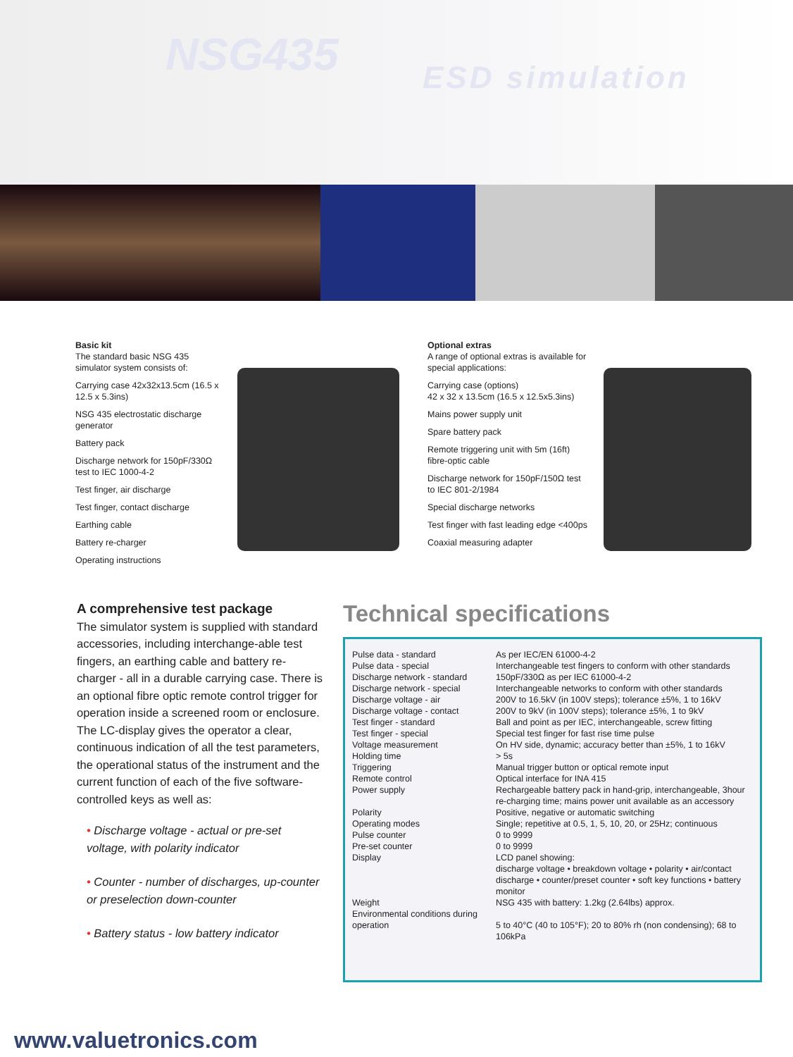NSG435 ESD simulation
Basic kit
The standard basic NSG 435 simulator system consists of:
Carrying case 42x32x13.5cm (16.5 x 12.5 x 5.3ins)
NSG 435 electrostatic discharge generator
Battery pack
Discharge network for 150pF/330Ω test to IEC 1000-4-2
Test finger, air discharge
Test finger, contact discharge
Earthing cable
Battery re-charger
Operating instructions
Optional extras
A range of optional extras is available for special applications:
Carrying case (options)
42 x 32 x 13.5cm (16.5 x 12.5x5.3ins)
Mains power supply unit
Spare battery pack
Remote triggering unit with 5m (16ft) fibre-optic cable
Discharge network for 150pF/150Ω test to IEC 801-2/1984
Special discharge networks
Test finger with fast leading edge <400ps
Coaxial measuring adapter
A comprehensive test package
The simulator system is supplied with standard accessories, including interchange-able test fingers, an earthing cable and battery re-charger - all in a durable carrying case. There is an optional fibre optic remote control trigger for operation inside a screened room or enclosure. The LC-display gives the operator a clear, continuous indication of all the test parameters, the operational status of the instrument and the current function of each of the five software-controlled keys as well as:
• Discharge voltage - actual or pre-set voltage, with polarity indicator
• Counter - number of discharges, up-counter or preselection down-counter
• Battery status - low battery indicator
Technical specifications
| Pulse data - standard | As per IEC/EN 61000-4-2 |
| Pulse data - special | Interchangeable test fingers to conform with other standards |
| Discharge network - standard | 150pF/330Ω as per IEC 61000-4-2 |
| Discharge network - special | Interchangeable networks to conform with other standards |
| Discharge voltage - air | 200V to 16.5kV (in 100V steps); tolerance ±5%, 1 to 16kV |
| Discharge voltage - contact | 200V to 9kV (in 100V steps); tolerance ±5%, 1 to 9kV |
| Test finger - standard | Ball and point as per IEC, interchangeable, screw fitting |
| Test finger - special | Special test finger for fast rise time pulse |
| Voltage measurement | On HV side, dynamic; accuracy better than ±5%, 1 to 16kV |
| Holding time | > 5s |
| Triggering | Manual trigger button or optical remote input |
| Remote control | Optical interface for INA 415 |
| Power supply | Rechargeable battery pack in hand-grip, interchangeable, 3hour re-charging time; mains power unit available as an accessory |
| Polarity | Positive, negative or automatic switching |
| Operating modes | Single; repetitive at 0.5, 1, 5, 10, 20, or 25Hz; continuous |
| Pulse counter | 0 to 9999 |
| Pre-set counter | 0 to 9999 |
| Display | LCD panel showing: discharge voltage • breakdown voltage • polarity • air/contact discharge • counter/preset counter • soft key functions • battery monitor |
| Weight | NSG 435 with battery: 1.2kg (2.64lbs) approx. |
| Environmental conditions during operation | 5 to 40°C (40 to 105°F); 20 to 80% rh (non condensing); 68 to 106kPa |
www.valuetronics.com